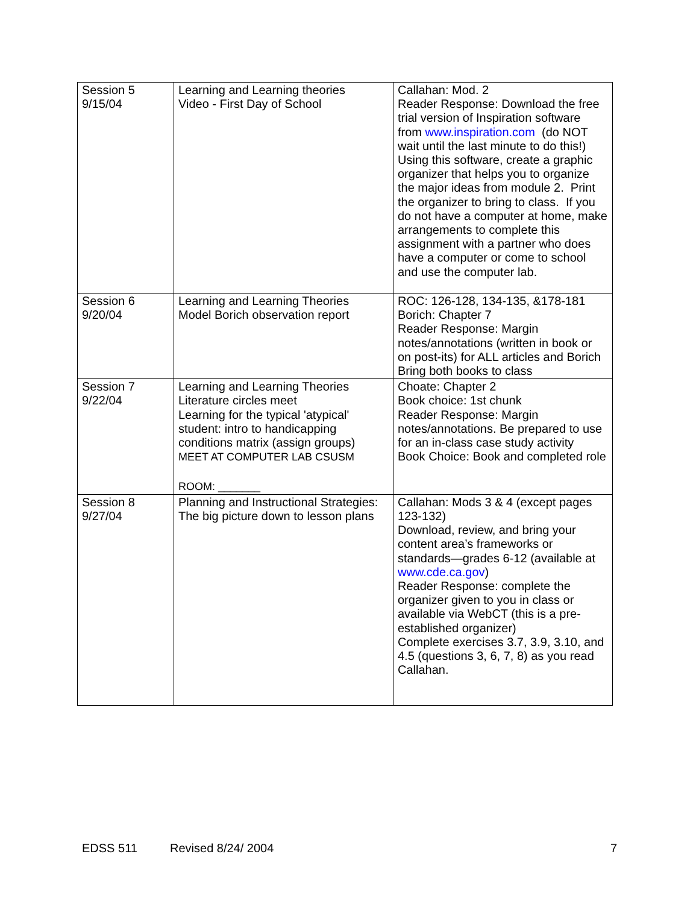| Session 5 9/15/04 | Learning and Learning theories Video - First Day of School | Callahan: Mod. 2 Reader Response: Download the free trial version of Inspiration software from www.inspiration.com (do NOT wait until the last minute to do this!) Using this software, create a graphic organizer that helps you to organize the major ideas from module 2. Print the organizer to bring to class. If you do not have a computer at home, make arrangements to complete this assignment with a partner who does have a computer or come to school and use the computer lab. |
| Session 6 9/20/04 | Learning and Learning Theories Model Borich observation report | ROC: 126-128, 134-135, &178-181 Borich: Chapter 7 Reader Response: Margin notes/annotations (written in book or on post-its) for ALL articles and Borich Bring both books to class |
| Session 7 9/22/04 | Learning and Learning Theories Literature circles meet Learning for the typical 'atypical' student: intro to handicapping conditions matrix (assign groups) MEET AT COMPUTER LAB CSUSM ROOM: _______ | Choate: Chapter 2 Book choice: 1st chunk Reader Response: Margin notes/annotations. Be prepared to use for an in-class case study activity Book Choice: Book and completed role |
| Session 8 9/27/04 | Planning and Instructional Strategies: The big picture down to lesson plans | Callahan: Mods 3 & 4 (except pages 123-132) Download, review, and bring your content area’s frameworks or standards—grades 6-12 (available at www.cde.ca.gov ) Reader Response: complete the organizer given to you in class or available via WebCT (this is a pre-established organizer) Complete exercises 3.7, 3.9, 3.10, and 4.5 (questions 3, 6, 7, 8) as you read Callahan. |
EDSS 511 Revised 8/24/ 2004 7